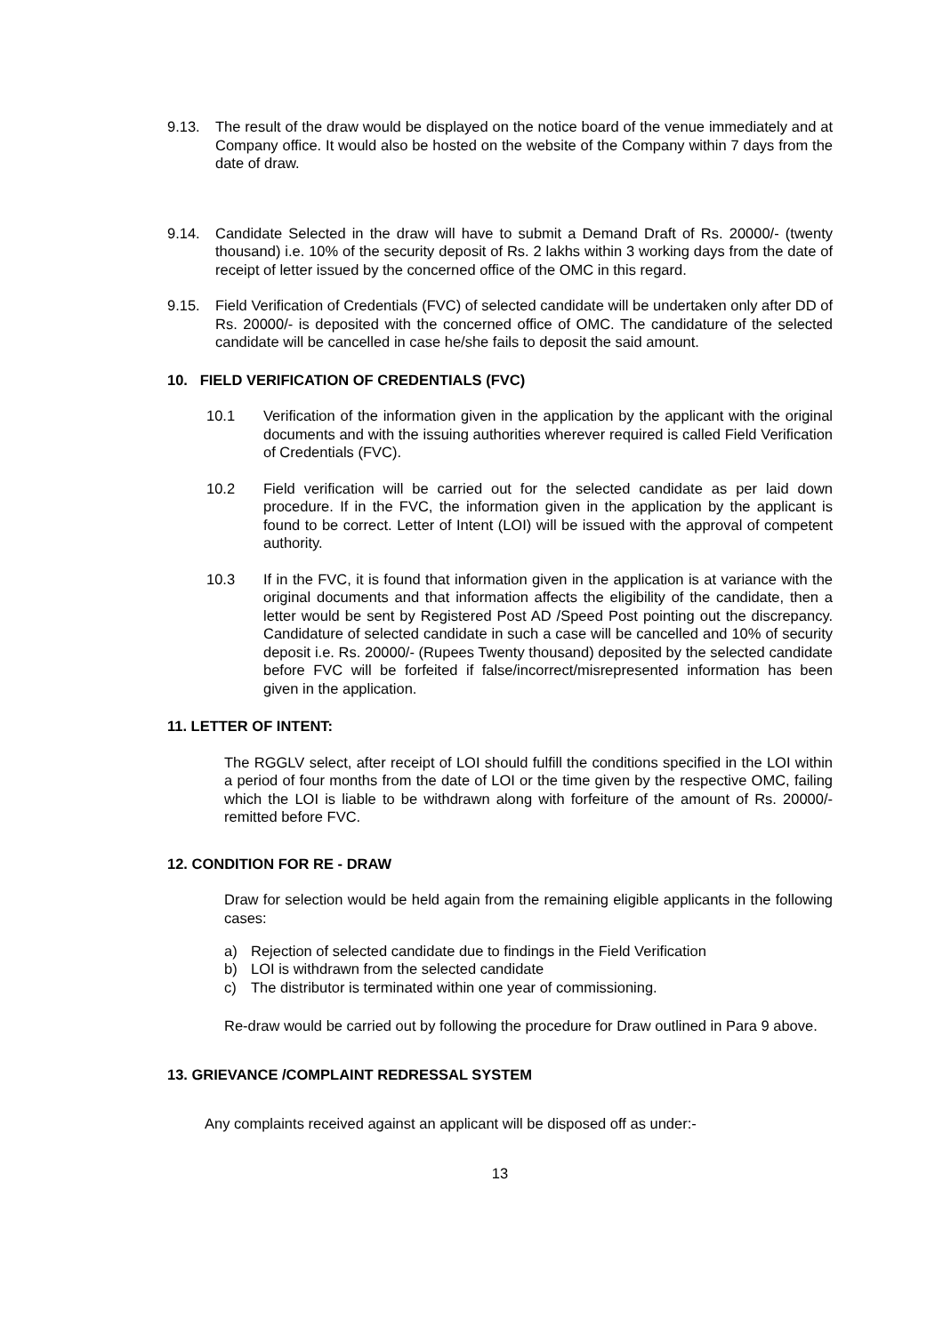9.13. The result of the draw would be displayed on the notice board of the venue immediately and at Company office. It would also be hosted on the website of the Company within 7 days from the date of draw.
9.14. Candidate Selected in the draw will have to submit a Demand Draft of Rs. 20000/- (twenty thousand) i.e. 10% of the security deposit of Rs. 2 lakhs within 3 working days from the date of receipt of letter issued by the concerned office of the OMC in this regard.
9.15. Field Verification of Credentials (FVC) of selected candidate will be undertaken only after DD of Rs. 20000/- is deposited with the concerned office of OMC. The candidature of the selected candidate will be cancelled in case he/she fails to deposit the said amount.
10. FIELD VERIFICATION OF CREDENTIALS (FVC)
10.1 Verification of the information given in the application by the applicant with the original documents and with the issuing authorities wherever required is called Field Verification of Credentials (FVC).
10.2 Field verification will be carried out for the selected candidate as per laid down procedure. If in the FVC, the information given in the application by the applicant is found to be correct. Letter of Intent (LOI) will be issued with the approval of competent authority.
10.3 If in the FVC, it is found that information given in the application is at variance with the original documents and that information affects the eligibility of the candidate, then a letter would be sent by Registered Post AD /Speed Post pointing out the discrepancy. Candidature of selected candidate in such a case will be cancelled and 10% of security deposit i.e. Rs. 20000/- (Rupees Twenty thousand) deposited by the selected candidate before FVC will be forfeited if false/incorrect/misrepresented information has been given in the application.
11. LETTER OF INTENT:
The RGGLV select, after receipt of LOI should fulfill the conditions specified in the LOI within a period of four months from the date of LOI or the time given by the respective OMC, failing which the LOI is liable to be withdrawn along with forfeiture of the amount of Rs. 20000/- remitted before FVC.
12. CONDITION FOR RE - DRAW
Draw for selection would be held again from the remaining eligible applicants in the following cases:
a) Rejection of selected candidate due to findings in the Field Verification
b) LOI is withdrawn from the selected candidate
c) The distributor is terminated within one year of commissioning.
Re-draw would be carried out by following the procedure for Draw outlined in Para 9 above.
13. GRIEVANCE /COMPLAINT REDRESSAL SYSTEM
Any complaints received against an applicant will be disposed off as under:-
13